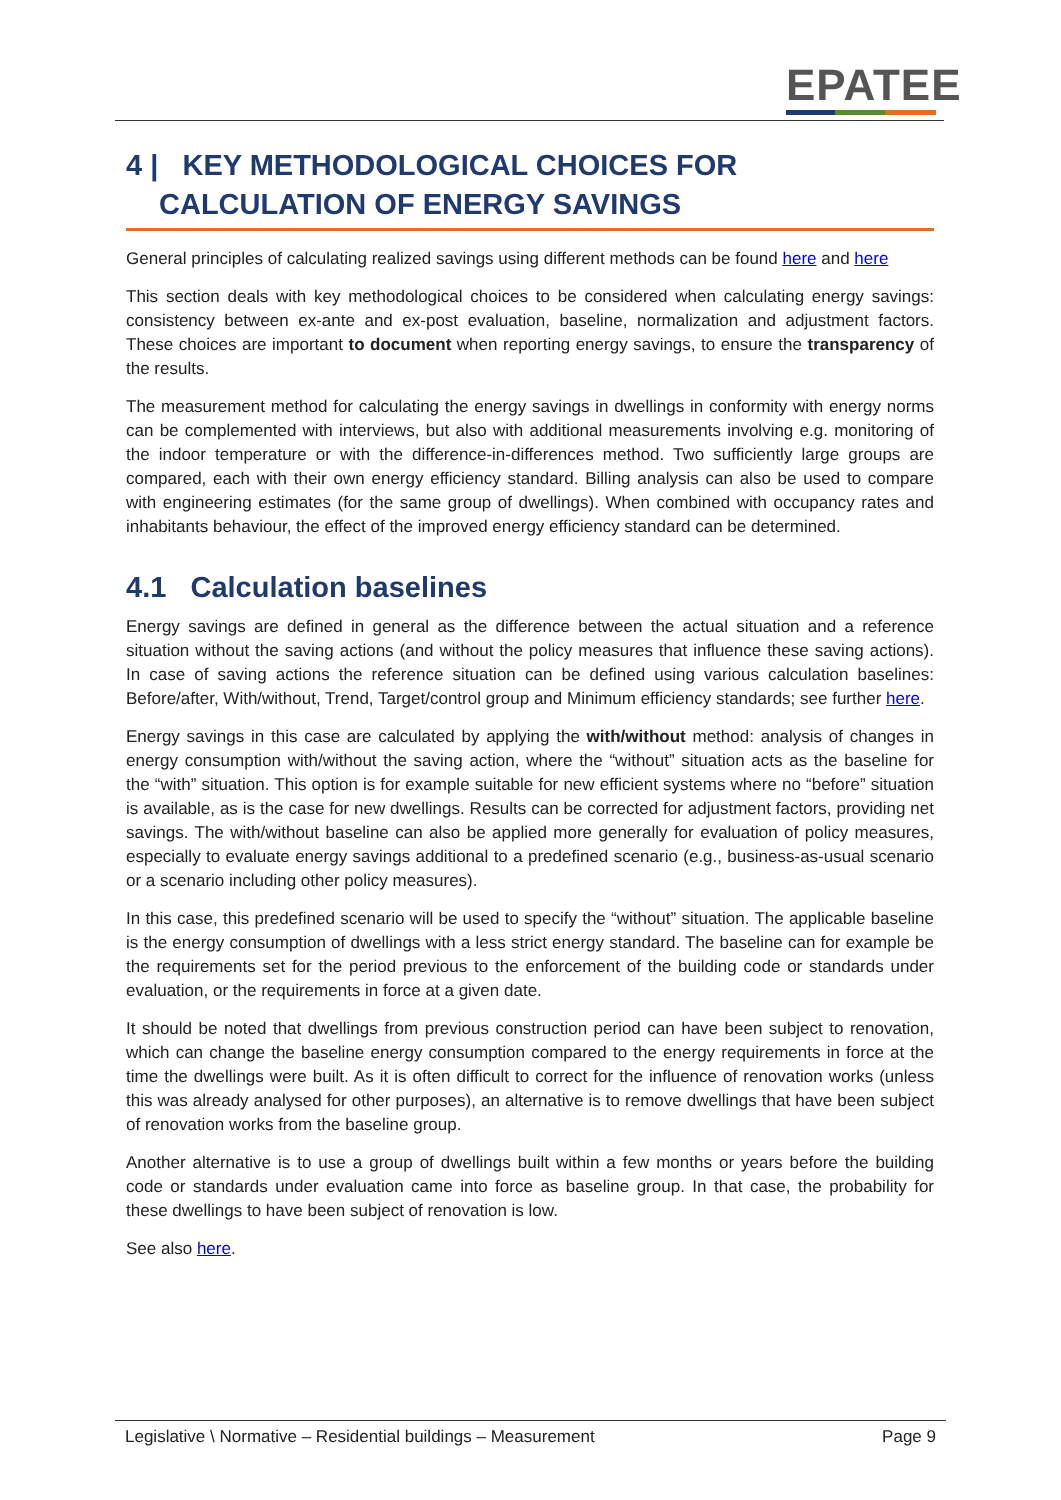EPATEE
4 | KEY METHODOLOGICAL CHOICES FOR CALCULATION OF ENERGY SAVINGS
General principles of calculating realized savings using different methods can be found here and here
This section deals with key methodological choices to be considered when calculating energy savings: consistency between ex-ante and ex-post evaluation, baseline, normalization and adjustment factors. These choices are important to document when reporting energy savings, to ensure the transparency of the results.
The measurement method for calculating the energy savings in dwellings in conformity with energy norms can be complemented with interviews, but also with additional measurements involving e.g. monitoring of the indoor temperature or with the difference-in-differences method. Two sufficiently large groups are compared, each with their own energy efficiency standard. Billing analysis can also be used to compare with engineering estimates (for the same group of dwellings). When combined with occupancy rates and inhabitants behaviour, the effect of the improved energy efficiency standard can be determined.
4.1 Calculation baselines
Energy savings are defined in general as the difference between the actual situation and a reference situation without the saving actions (and without the policy measures that influence these saving actions). In case of saving actions the reference situation can be defined using various calculation baselines: Before/after, With/without, Trend, Target/control group and Minimum efficiency standards; see further here.
Energy savings in this case are calculated by applying the with/without method: analysis of changes in energy consumption with/without the saving action, where the “without” situation acts as the baseline for the “with” situation. This option is for example suitable for new efficient systems where no “before” situation is available, as is the case for new dwellings. Results can be corrected for adjustment factors, providing net savings. The with/without baseline can also be applied more generally for evaluation of policy measures, especially to evaluate energy savings additional to a predefined scenario (e.g., business-as-usual scenario or a scenario including other policy measures).
In this case, this predefined scenario will be used to specify the “without” situation. The applicable baseline is the energy consumption of dwellings with a less strict energy standard. The baseline can for example be the requirements set for the period previous to the enforcement of the building code or standards under evaluation, or the requirements in force at a given date.
It should be noted that dwellings from previous construction period can have been subject to renovation, which can change the baseline energy consumption compared to the energy requirements in force at the time the dwellings were built. As it is often difficult to correct for the influence of renovation works (unless this was already analysed for other purposes), an alternative is to remove dwellings that have been subject of renovation works from the baseline group.
Another alternative is to use a group of dwellings built within a few months or years before the building code or standards under evaluation came into force as baseline group. In that case, the probability for these dwellings to have been subject of renovation is low.
See also here.
Legislative \ Normative – Residential buildings – Measurement Page 9